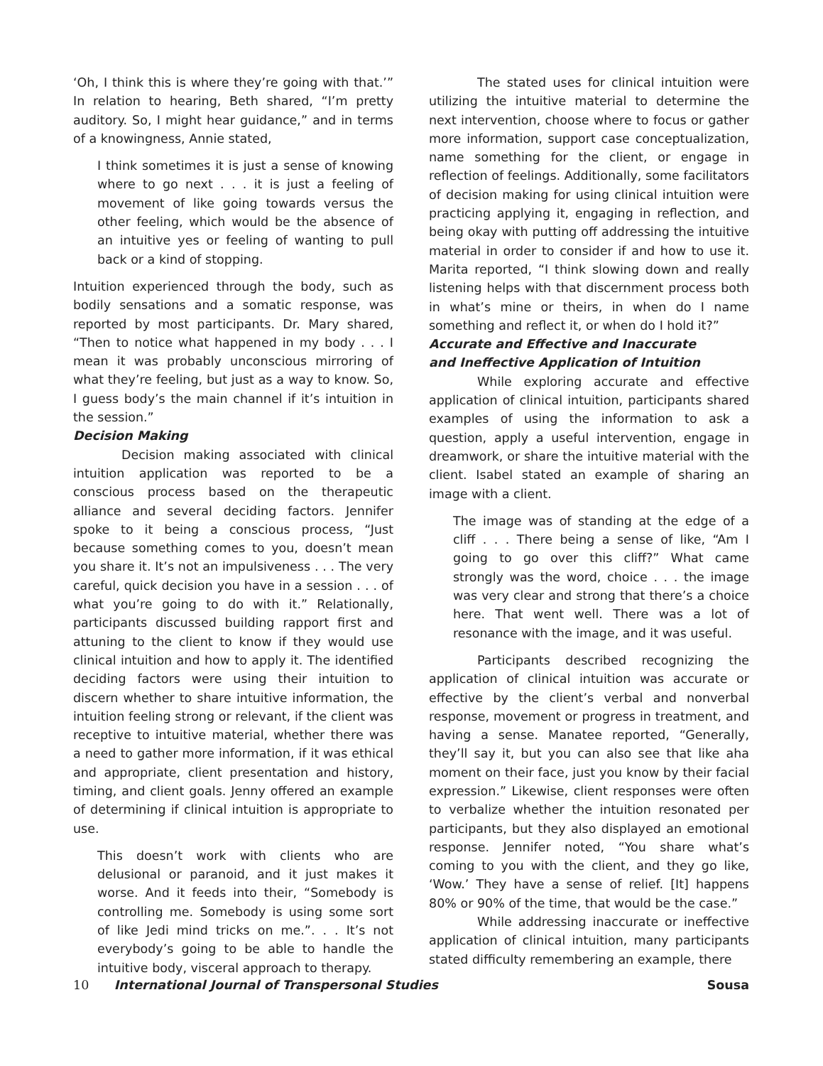‘Oh, I think this is where they’re going with that.’” In relation to hearing, Beth shared, “I’m pretty auditory. So, I might hear guidance,” and in terms of a knowingness, Annie stated,
I think sometimes it is just a sense of knowing where to go next . . . it is just a feeling of movement of like going towards versus the other feeling, which would be the absence of an intuitive yes or feeling of wanting to pull back or a kind of stopping.
Intuition experienced through the body, such as bodily sensations and a somatic response, was reported by most participants. Dr. Mary shared, “Then to notice what happened in my body . . . I mean it was probably unconscious mirroring of what they’re feeling, but just as a way to know. So, I guess body’s the main channel if it’s intuition in the session.”
Decision Making
Decision making associated with clinical intuition application was reported to be a conscious process based on the therapeutic alliance and several deciding factors. Jennifer spoke to it being a conscious process, “Just because something comes to you, doesn’t mean you share it. It’s not an impulsiveness . . . The very careful, quick decision you have in a session . . . of what you’re going to do with it.” Relationally, participants discussed building rapport first and attuning to the client to know if they would use clinical intuition and how to apply it. The identified deciding factors were using their intuition to discern whether to share intuitive information, the intuition feeling strong or relevant, if the client was receptive to intuitive material, whether there was a need to gather more information, if it was ethical and appropriate, client presentation and history, timing, and client goals. Jenny offered an example of determining if clinical intuition is appropriate to use.
This doesn’t work with clients who are delusional or paranoid, and it just makes it worse. And it feeds into their, “Somebody is controlling me. Somebody is using some sort of like Jedi mind tricks on me.”. . . It’s not everybody’s going to be able to handle the intuitive body, visceral approach to therapy.
The stated uses for clinical intuition were utilizing the intuitive material to determine the next intervention, choose where to focus or gather more information, support case conceptualization, name something for the client, or engage in reflection of feelings. Additionally, some facilitators of decision making for using clinical intuition were practicing applying it, engaging in reflection, and being okay with putting off addressing the intuitive material in order to consider if and how to use it. Marita reported, “I think slowing down and really listening helps with that discernment process both in what’s mine or theirs, in when do I name something and reflect it, or when do I hold it?”
Accurate and Effective and Inaccurate
and Ineffective Application of Intuition
While exploring accurate and effective application of clinical intuition, participants shared examples of using the information to ask a question, apply a useful intervention, engage in dreamwork, or share the intuitive material with the client. Isabel stated an example of sharing an image with a client.
The image was of standing at the edge of a cliff . . . There being a sense of like, “Am I going to go over this cliff?” What came strongly was the word, choice . . . the image was very clear and strong that there’s a choice here. That went well. There was a lot of resonance with the image, and it was useful.
Participants described recognizing the application of clinical intuition was accurate or effective by the client’s verbal and nonverbal response, movement or progress in treatment, and having a sense. Manatee reported, “Generally, they’ll say it, but you can also see that like aha moment on their face, just you know by their facial expression.” Likewise, client responses were often to verbalize whether the intuition resonated per participants, but they also displayed an emotional response. Jennifer noted, “You share what’s coming to you with the client, and they go like, ‘Wow.’ They have a sense of relief. [It] happens 80% or 90% of the time, that would be the case.”
While addressing inaccurate or ineffective application of clinical intuition, many participants stated difficulty remembering an example, there
10 International Journal of Transpersonal Studies
Sousa